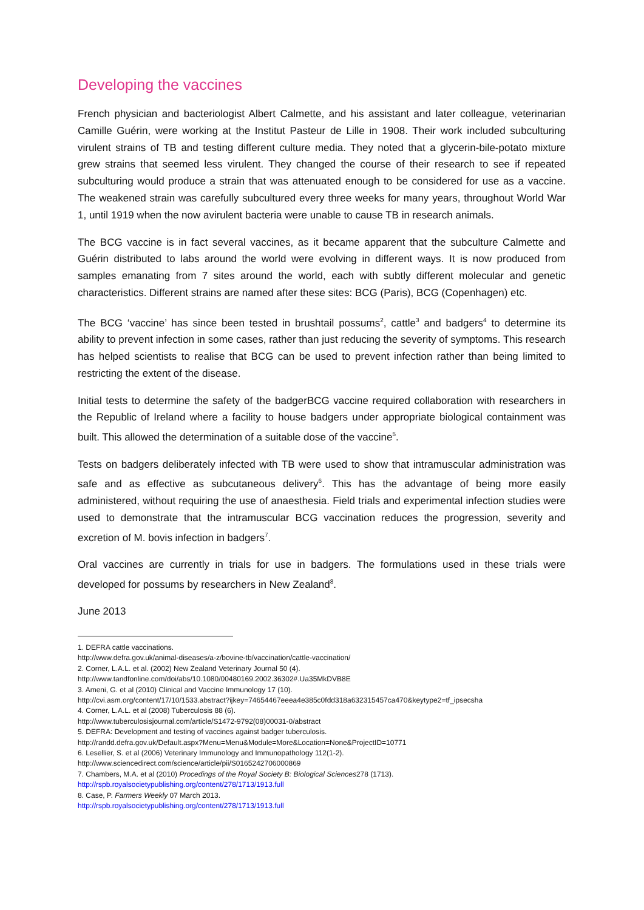Developing the vaccines
French physician and bacteriologist Albert Calmette, and his assistant and later colleague, veterinarian Camille Guérin, were working at the Institut Pasteur de Lille in 1908. Their work included subculturing virulent strains of TB and testing different culture media. They noted that a glycerin-bile-potato mixture grew strains that seemed less virulent. They changed the course of their research to see if repeated subculturing would produce a strain that was attenuated enough to be considered for use as a vaccine. The weakened strain was carefully subcultured every three weeks for many years, throughout World War 1, until 1919 when the now avirulent bacteria were unable to cause TB in research animals.
The BCG vaccine is in fact several vaccines, as it became apparent that the subculture Calmette and Guérin distributed to labs around the world were evolving in different ways. It is now produced from samples emanating from 7 sites around the world, each with subtly different molecular and genetic characteristics. Different strains are named after these sites: BCG (Paris), BCG (Copenhagen) etc.
The BCG ‘vaccine’ has since been tested in brushtail possums<sup>2</sup>, cattle<sup>3</sup> and badgers<sup>4</sup> to determine its ability to prevent infection in some cases, rather than just reducing the severity of symptoms. This research has helped scientists to realise that BCG can be used to prevent infection rather than being limited to restricting the extent of the disease.
Initial tests to determine the safety of the badgerBCG vaccine required collaboration with researchers in the Republic of Ireland where a facility to house badgers under appropriate biological containment was built. This allowed the determination of a suitable dose of the vaccine<sup>5</sup>.
Tests on badgers deliberately infected with TB were used to show that intramuscular administration was safe and as effective as subcutaneous delivery<sup>6</sup>. This has the advantage of being more easily administered, without requiring the use of anaesthesia. Field trials and experimental infection studies were used to demonstrate that the intramuscular BCG vaccination reduces the progression, severity and excretion of M. bovis infection in badgers<sup>7</sup>.
Oral vaccines are currently in trials for use in badgers. The formulations used in these trials were developed for possums by researchers in New Zealand<sup>8</sup>.
June 2013
1. DEFRA cattle vaccinations.
http://www.defra.gov.uk/animal-diseases/a-z/bovine-tb/vaccination/cattle-vaccination/
2. Corner, L.A.L. et al. (2002) New Zealand Veterinary Journal 50 (4).
http://www.tandfonline.com/doi/abs/10.1080/00480169.2002.36302#.Ua35MkDVB8E
3. Ameni, G. et al (2010) Clinical and Vaccine Immunology 17 (10).
http://cvi.asm.org/content/17/10/1533.abstract?ijkey=74654467eeea4e385c0fdd318a632315457ca470&keytype2=tf_ipsecsha
4. Corner, L.A.L. et al (2008) Tuberculosis 88 (6).
http://www.tuberculosisjournal.com/article/S1472-9792(08)00031-0/abstract
5. DEFRA: Development and testing of vaccines against badger tuberculosis.
http://randd.defra.gov.uk/Default.aspx?Menu=Menu&Module=More&Location=None&ProjectID=10771
6. Lesellier, S. et al (2006) Veterinary Immunology and Immunopathology 112(1-2).
http://www.sciencedirect.com/science/article/pii/S0165242706000869
7. Chambers, M.A. et al (2010) Procedings of the Royal Society B: Biological Sciences278 (1713).
http://rspb.royalsocietypublishing.org/content/278/1713/1913.full
8. Case, P. Farmers Weekly 07 March 2013.
http://rspb.royalsocietypublishing.org/content/278/1713/1913.full